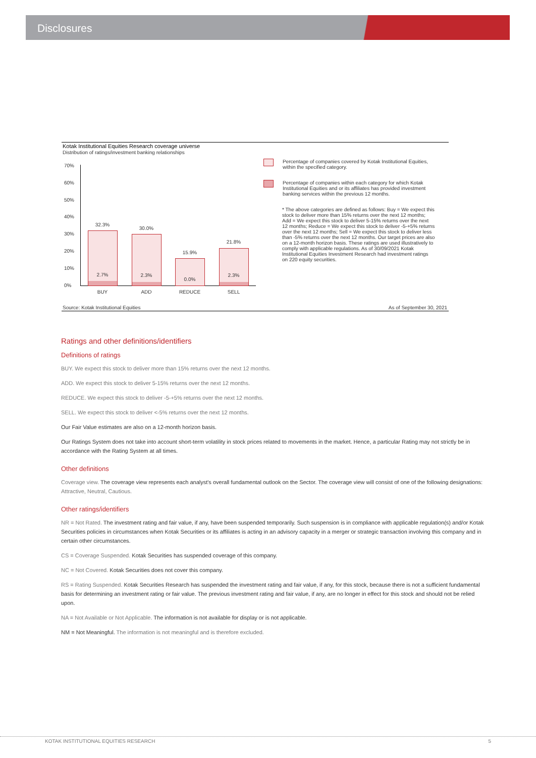Disclosures
Kotak Institutional Equities Research coverage universe
Distribution of ratings/investment banking relationships
70%
60%
50%
40%
30%
20%
10%
0%
32.3%
2.7%
30.0%
2.3%
15.9%
0.0%
21.8%
2.3%
BUY ADD REDUCE SELL
Percentage of companies covered by Kotak Institutional Equities, within the specified category.
Percentage of companies within each category for which Kotak Institutional Equities and or its affiliates has provided investment banking services within the previous 12 months.
* The above categories are defined as follows: Buy = We expect this stock to deliver more than 15% returns over the next 12 months; Add = We expect this stock to deliver 5-15% returns over the next 12 months; Reduce = We expect this stock to deliver -5-+5% returns over the next 12 months; Sell = We expect this stock to deliver less than -5% returns over the next 12 months. Our target prices are also on a 12-month horizon basis. These ratings are used illustratively to comply with applicable regulations. As of 30/09/2021 Kotak Institutional Equities Investment Research had investment ratings on 220 equity securities.
Source: Kotak Institutional Equities
As of September 30, 2021
Ratings and other definitions/identifiers
Definitions of ratings
BUY. We expect this stock to deliver more than 15% returns over the next 12 months.
ADD. We expect this stock to deliver 5-15% returns over the next 12 months.
REDUCE. We expect this stock to deliver -5-+5% returns over the next 12 months.
SELL. We expect this stock to deliver <-5% returns over the next 12 months.
Our Fair Value estimates are also on a 12-month horizon basis.
Our Ratings System does not take into account short-term volatility in stock prices related to movements in the market. Hence, a particular Rating may not strictly be in accordance with the Rating System at all times.
Other definitions
Coverage view. The coverage view represents each analyst's overall fundamental outlook on the Sector. The coverage view will consist of one of the following designations: Attractive, Neutral, Cautious.
Other ratings/identifiers
NR = Not Rated. The investment rating and fair value, if any, have been suspended temporarily. Such suspension is in compliance with applicable regulation(s) and/or Kotak Securities policies in circumstances when Kotak Securities or its affiliates is acting in an advisory capacity in a merger or strategic transaction involving this company and in certain other circumstances.
CS = Coverage Suspended. Kotak Securities has suspended coverage of this company.
NC = Not Covered. Kotak Securities does not cover this company.
RS = Rating Suspended. Kotak Securities Research has suspended the investment rating and fair value, if any, for this stock, because there is not a sufficient fundamental basis for determining an investment rating or fair value. The previous investment rating and fair value, if any, are no longer in effect for this stock and should not be relied upon.
NA = Not Available or Not Applicable. The information is not available for display or is not applicable.
NM = Not Meaningful. The information is not meaningful and is therefore excluded.
KOTAK INSTITUTIONAL EQUITIES RESEARCH 5